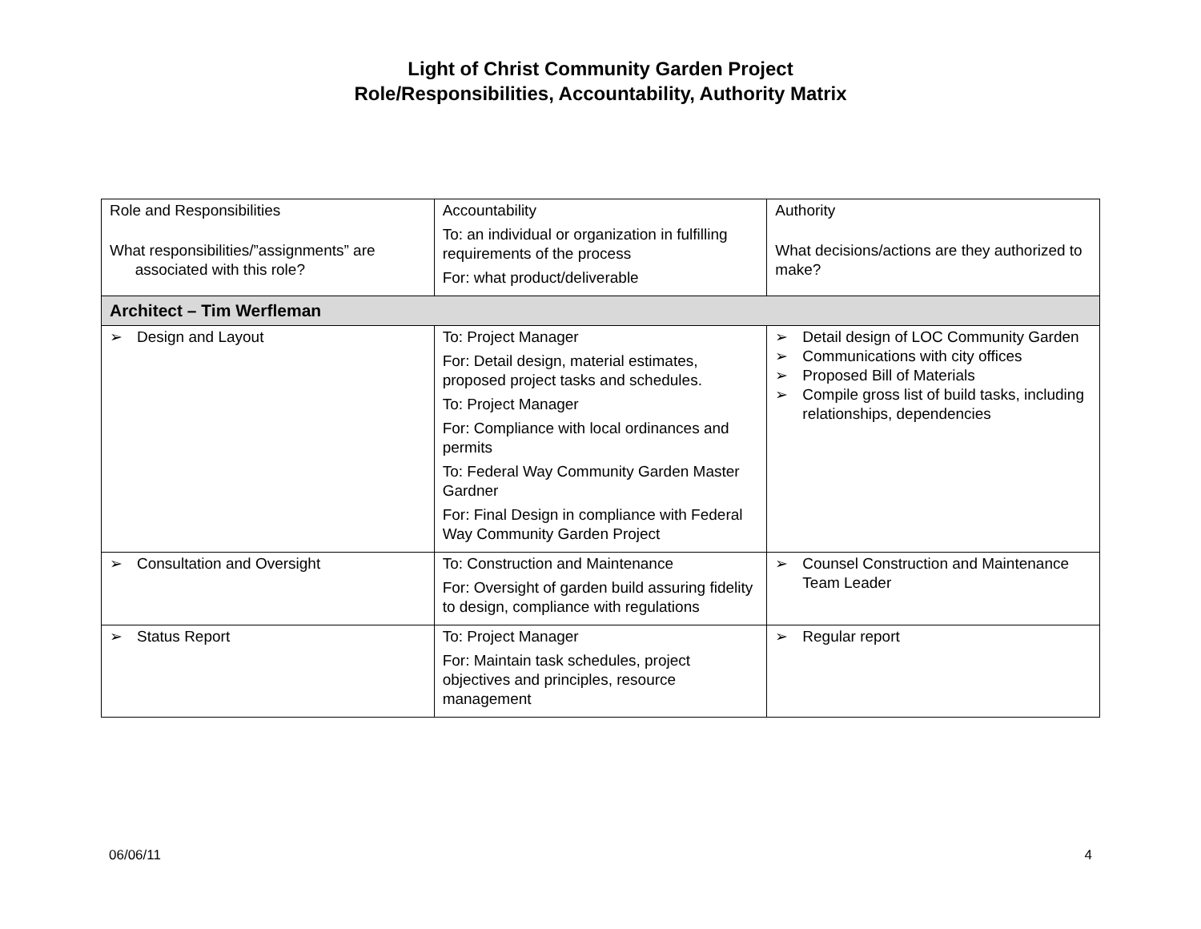Light of Christ Community Garden Project
Role/Responsibilities, Accountability, Authority Matrix
| Role and Responsibilities What responsibilities/”assignments” are associated with this role? | Accountability To: an individual or organization in fulfilling requirements of the process For: what product/deliverable | Authority What decisions/actions are they authorized to make? |
| Architect – Tim Werfleman | | |
| ➢ Design and Layout | To: Project Manager For: Detail design, material estimates, proposed project tasks and schedules. To: Project Manager For: Compliance with local ordinances and permits To: Federal Way Community Garden Master Gardner For: Final Design in compliance with Federal Way Community Garden Project | ➢ Detail design of LOC Community Garden ➢ Communications with city offices ➢ Proposed Bill of Materials ➢ Compile gross list of build tasks, including relationships, dependencies |
| ➢ Consultation and Oversight | To: Construction and Maintenance For: Oversight of garden build assuring fidelity to design, compliance with regulations | ➢ Counsel Construction and Maintenance Team Leader |
| ➢ Status Report | To: Project Manager For: Maintain task schedules, project objectives and principles, resource management | ➢ Regular report |
06/06/11 4